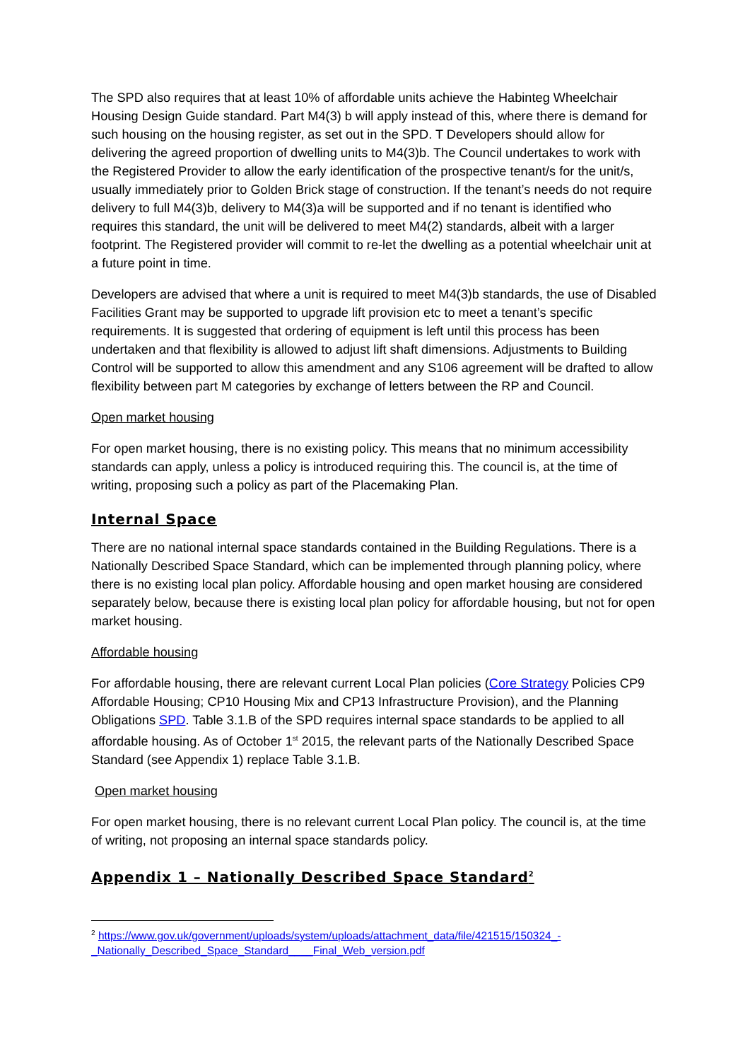The SPD also requires that at least 10% of affordable units achieve the Habinteg Wheelchair Housing Design Guide standard. Part M4(3) b will apply instead of this, where there is demand for such housing on the housing register, as set out in the SPD. T Developers should allow for delivering the agreed proportion of dwelling units to M4(3)b. The Council undertakes to work with the Registered Provider to allow the early identification of the prospective tenant/s for the unit/s, usually immediately prior to Golden Brick stage of construction. If the tenant’s needs do not require delivery to full M4(3)b, delivery to M4(3)a will be supported and if no tenant is identified who requires this standard, the unit will be delivered to meet M4(2) standards, albeit with a larger footprint. The Registered provider will commit to re-let the dwelling as a potential wheelchair unit at a future point in time.
Developers are advised that where a unit is required to meet M4(3)b standards, the use of Disabled Facilities Grant may be supported to upgrade lift provision etc to meet a tenant’s specific requirements. It is suggested that ordering of equipment is left until this process has been undertaken and that flexibility is allowed to adjust lift shaft dimensions. Adjustments to Building Control will be supported to allow this amendment and any S106 agreement will be drafted to allow flexibility between part M categories by exchange of letters between the RP and Council.
Open market housing
For open market housing, there is no existing policy. This means that no minimum accessibility standards can apply, unless a policy is introduced requiring this. The council is, at the time of writing, proposing such a policy as part of the Placemaking Plan.
Internal Space
There are no national internal space standards contained in the Building Regulations. There is a Nationally Described Space Standard, which can be implemented through planning policy, where there is no existing local plan policy. Affordable housing and open market housing are considered separately below, because there is existing local plan policy for affordable housing, but not for open market housing.
Affordable housing
For affordable housing, there are relevant current Local Plan policies (Core Strategy Policies CP9 Affordable Housing; CP10 Housing Mix and CP13 Infrastructure Provision), and the Planning Obligations SPD. Table 3.1.B of the SPD requires internal space standards to be applied to all affordable housing. As of October 1<sup>st</sup> 2015, the relevant parts of the Nationally Described Space Standard (see Appendix 1) replace Table 3.1.B.
Open market housing
For open market housing, there is no relevant current Local Plan policy. The council is, at the time of writing, not proposing an internal space standards policy.
Appendix 1 – Nationally Described Space Standard<sup>2</sup>
<sup>2</sup> https://www.gov.uk/government/uploads/system/uploads/attachment_data/file/421515/150324_-_Nationally_Described_Space_Standard____Final_Web_version.pdf